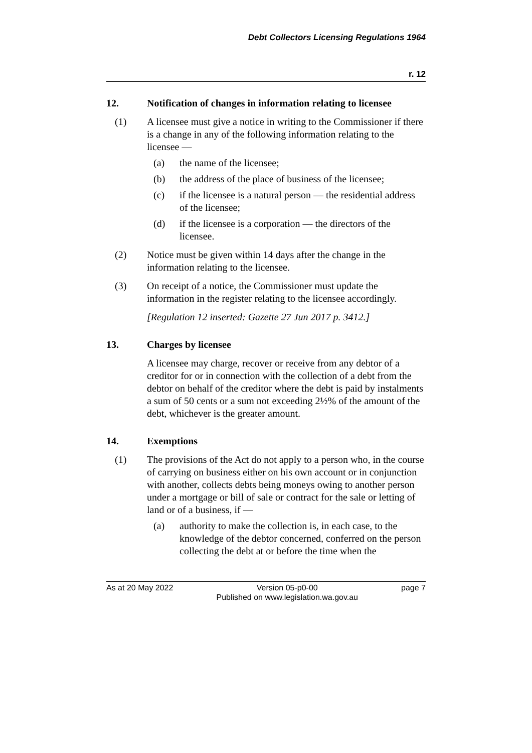Debt Collectors Licensing Regulations 1964
r. 12
12. Notification of changes in information relating to licensee
(1) A licensee must give a notice in writing to the Commissioner if there is a change in any of the following information relating to the licensee —
(a) the name of the licensee;
(b) the address of the place of business of the licensee;
(c) if the licensee is a natural person — the residential address of the licensee;
(d) if the licensee is a corporation — the directors of the licensee.
(2) Notice must be given within 14 days after the change in the information relating to the licensee.
(3) On receipt of a notice, the Commissioner must update the information in the register relating to the licensee accordingly.
[Regulation 12 inserted: Gazette 27 Jun 2017 p. 3412.]
13. Charges by licensee
A licensee may charge, recover or receive from any debtor of a creditor for or in connection with the collection of a debt from the debtor on behalf of the creditor where the debt is paid by instalments a sum of 50 cents or a sum not exceeding 2½% of the amount of the debt, whichever is the greater amount.
14. Exemptions
(1) The provisions of the Act do not apply to a person who, in the course of carrying on business either on his own account or in conjunction with another, collects debts being moneys owing to another person under a mortgage or bill of sale or contract for the sale or letting of land or of a business, if —
(a) authority to make the collection is, in each case, to the knowledge of the debtor concerned, conferred on the person collecting the debt at or before the time when the
As at 20 May 2022 Version 05-p0-00
Published on www.legislation.wa.gov.au
page 7